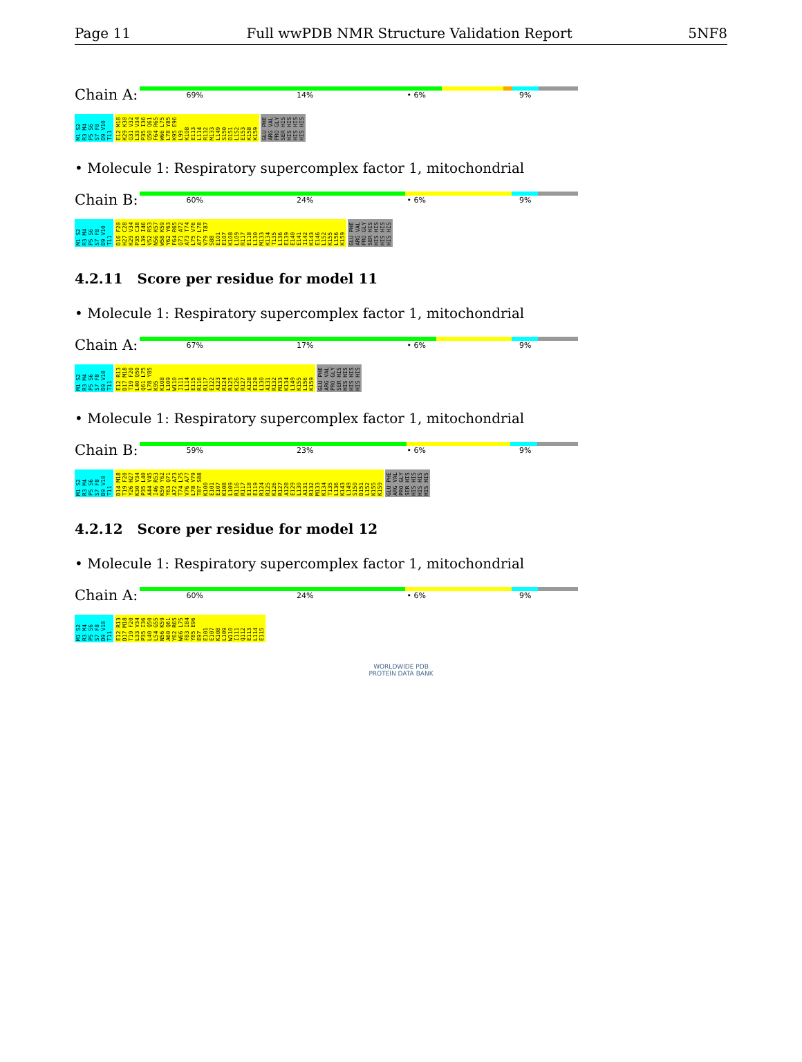Page 11 Full wwPDB NMR Structure Validation Report 5NF8
Chain A:
69% 14% • 6% 9%
M1 S2 R3 M4 P5 S6 S7 F8 D9 V10 T11 E12 M18 K29 K30 Q31 V32 L33 V34 P35 I36 Q50 Q61 F64 R65 W66 L75 L78 Y85 K95 E96 L99 K108 E113 L114 R132 M133 L149 S150 D151 L152 E153 K158 K159 GLU PHE ARG VAL PRO GLY SER HIS HIS HIS HIS HIS HIS HIS
• Molecule 1: Respiratory supercomplex factor 1, mitochondrial
Chain B:
60% 24% • 6% 9%
M1 S2 R3 M4 P5 S6 S7 F8 D9 V10 T11 D16 F20 H27 C28 K29 V34 P35 C38 L39 I46 V52 R53 N56 K57 W58 K59 Y62 Y63 F64 R65 Q71 A72 A73 T74 L75 V76 A77 L78 V79 T87 S88 E101 E107 K108 L109 R117 E118 L130 M133 K134 T135 L136 E139 E140 E141 I142 K143 E146 L152 K155 L156 K159 GLU PHE ARG VAL PRO GLY SER HIS HIS HIS HIS HIS HIS HIS
4.2.11 Score per residue for model 11
• Molecule 1: Respiratory supercomplex factor 1, mitochondrial
Chain A:
67% 17% • 6% 9%
M1 S2 R3 M4 P5 S6 S7 F8 D9 V10 T11 E12 R13 D17 M18 T19 F20 L40 Q50 Q61 L75 L78 Y85 K95 K108 L109 W110 I111 L114 E115 R116 R117 E122 A123 R124 R125 K126 R127 A128 E129 L130 A131 R132 M133 K134 L149 K155 L156 K159 GLU PHE ARG VAL PRO GLY SER HIS HIS HIS HIS HIS HIS HIS
• Molecule 1: Respiratory supercomplex factor 1, mitochondrial
Chain B:
59% 23% • 6% 9%
M1 S2 R3 M4 P5 S6 S7 F8 D9 V10 T11 D14 M18 T19 F20 Y26 H27 K30 V34 P35 L40 A44 V45 I46 R53 K59 Y62 Y63 Q71 A72 A73 T74 L75 V76 A77 L78 V79 T87 S88 K100 E101 E107 K108 L109 R116 R117 E118 E119 R124 R125 K126 R127 A128 E129 L130 A131 R132 M133 K134 T135 L136 K143 L149 S150 D151 L152 K155 K159 GLU PHE ARG VAL PRO GLY SER HIS HIS HIS HIS HIS HIS HIS
4.2.12 Score per residue for model 12
• Molecule 1: Respiratory supercomplex factor 1, mitochondrial
Chain A:
60% 24% • 6% 9%
M1 S2 R3 M4 P5 S6 S7 F8 D9 V10 T11 E12 R13 D17 M18 T19 F20 L33 V34 P35 I36 L40 Q50 L54 G55 N56 K59 A60 Q61 Y62 R65 W66 L75 F83 I84 Y85 E96 E97 E101 E107 K108 L109 W110 I111 Q112 E113 L114 E115
WORLDWIDE PDB
PROTEIN DATA BANK